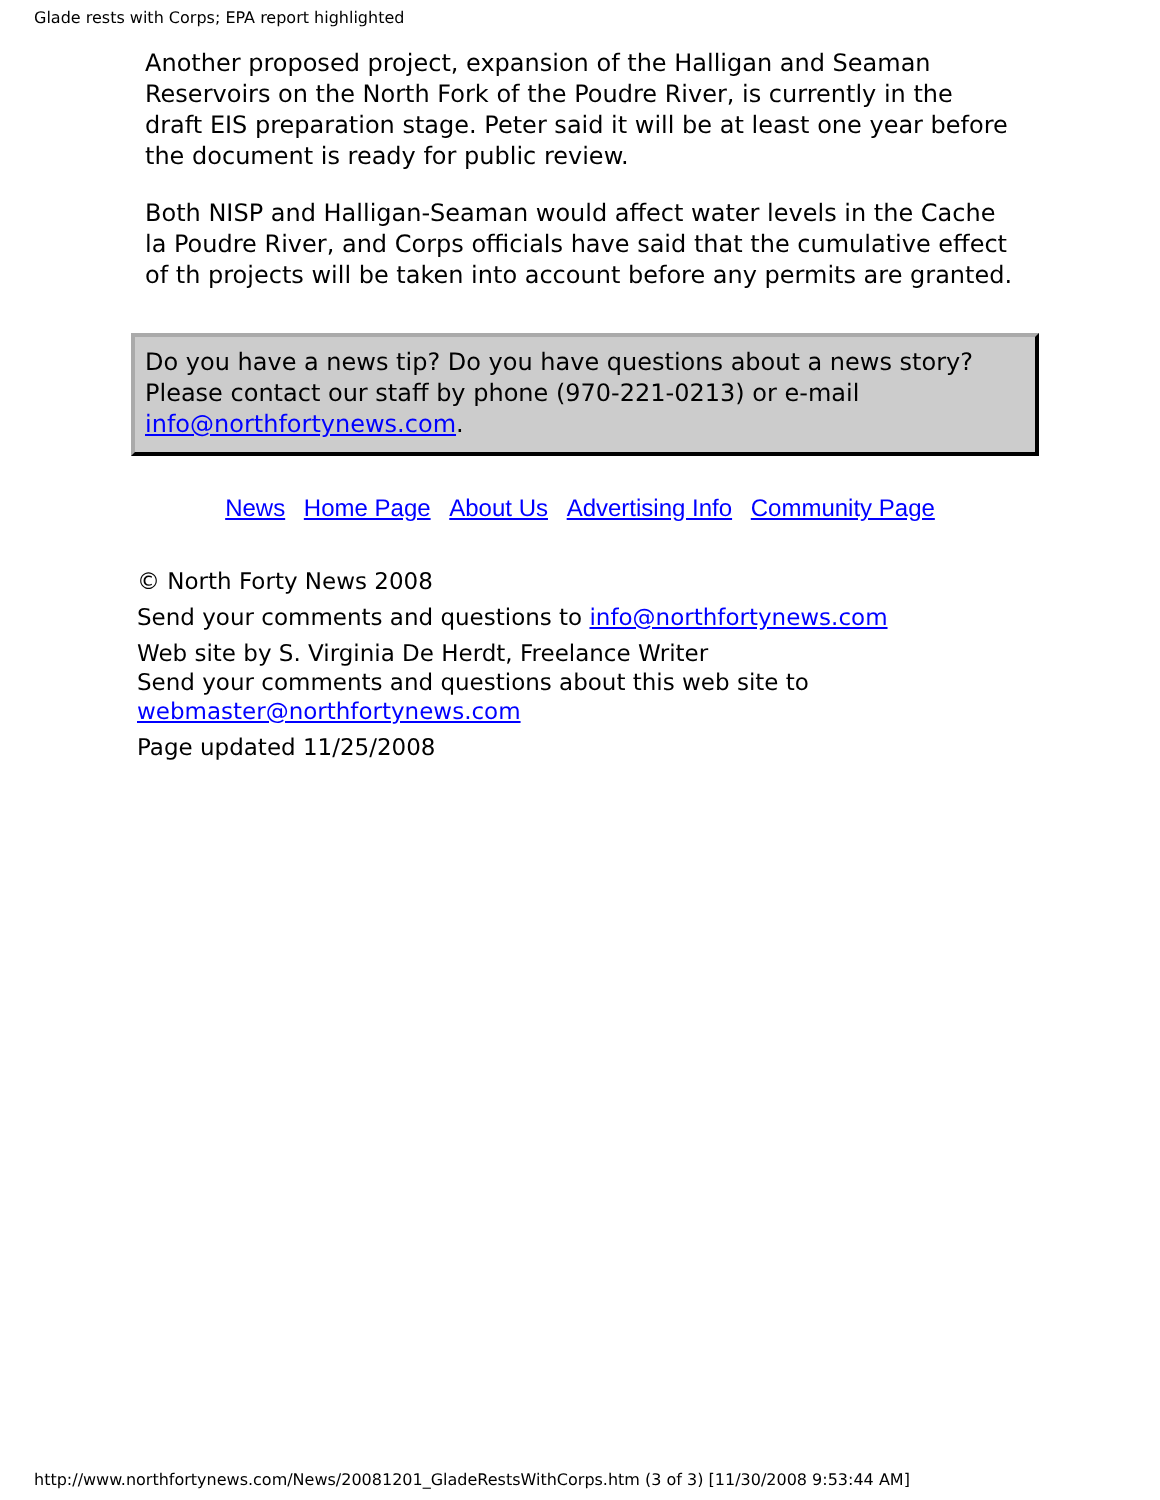Glade rests with Corps; EPA report highlighted
Another proposed project, expansion of the Halligan and Seaman Reservoirs on the North Fork of the Poudre River, is currently in the draft EIS preparation stage. Peter said it will be at least one year before the document is ready for public review.
Both NISP and Halligan-Seaman would affect water levels in the Cache la Poudre River, and Corps officials have said that the cumulative effect of th projects will be taken into account before any permits are granted.
Do you have a news tip? Do you have questions about a news story? Please contact our staff by phone (970-221-0213) or e-mail info@northfortynews.com.
News Home Page About Us Advertising Info Community Page
© North Forty News 2008
Send your comments and questions to info@northfortynews.com
Web site by S. Virginia De Herdt, Freelance Writer
Send your comments and questions about this web site to
webmaster@northfortynews.com
Page updated 11/25/2008
http://www.northfortynews.com/News/20081201_GladeRestsWithCorps.htm (3 of 3) [11/30/2008 9:53:44 AM]